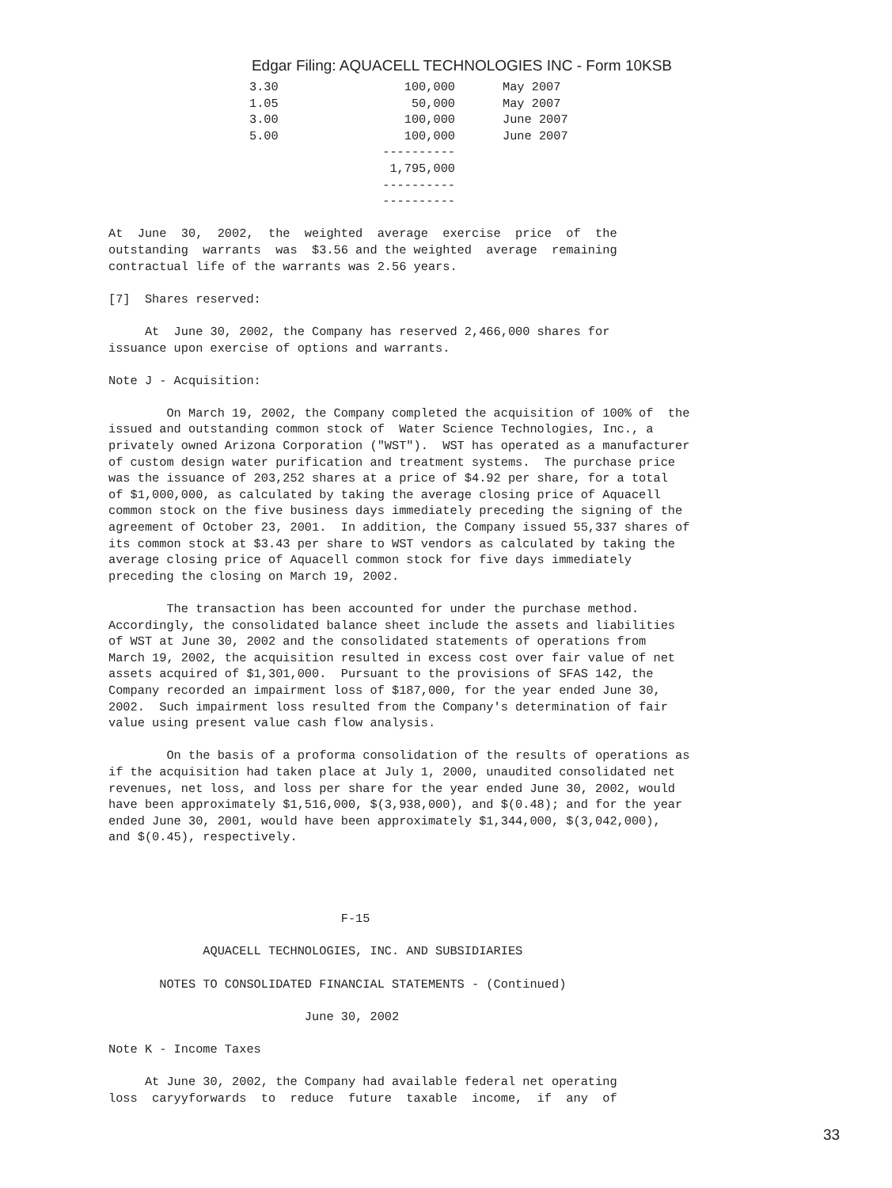Edgar Filing: AQUACELL TECHNOLOGIES INC - Form 10KSB
| 3.30 | 100,000 | May 2007 |
| 1.05 | 50,000 | May 2007 |
| 3.00 | 100,000 | June 2007 |
| 5.00 | 100,000 | June 2007 |
| | ---------- | |
| | 1,795,000 | |
| | ---------- | |
| | ---------- | |
At  June  30,  2002,  the  weighted  average  exercise  price  of  the
outstanding  warrants  was  $3.56 and the weighted  average  remaining
contractual life of the warrants was 2.56 years.

[7]  Shares reserved:

     At  June 30, 2002, the Company has reserved 2,466,000 shares for
issuance upon exercise of options and warrants.

Note J - Acquisition:

        On March 19, 2002, the Company completed the acquisition of 100% of  the
issued and outstanding common stock of  Water Science Technologies, Inc., a
privately owned Arizona Corporation ("WST").  WST has operated as a manufacturer
of custom design water purification and treatment systems.  The purchase price
was the issuance of 203,252 shares at a price of $4.92 per share, for a total
of $1,000,000, as calculated by taking the average closing price of Aquacell
common stock on the five business days immediately preceding the signing of the
agreement of October 23, 2001.  In addition, the Company issued 55,337 shares of
its common stock at $3.43 per share to WST vendors as calculated by taking the
average closing price of Aquacell common stock for five days immediately
preceding the closing on March 19, 2002.

        The transaction has been accounted for under the purchase method.
Accordingly, the consolidated balance sheet include the assets and liabilities
of WST at June 30, 2002 and the consolidated statements of operations from
March 19, 2002, the acquisition resulted in excess cost over fair value of net
assets acquired of $1,301,000.  Pursuant to the provisions of SFAS 142, the
Company recorded an impairment loss of $187,000, for the year ended June 30,
2002.  Such impairment loss resulted from the Company's determination of fair
value using present value cash flow analysis.

        On the basis of a proforma consolidation of the results of operations as
if the acquisition had taken place at July 1, 2000, unaudited consolidated net
revenues, net loss, and loss per share for the year ended June 30, 2002, would
have been approximately $1,516,000, $(3,938,000), and $(0.48); and for the year
ended June 30, 2001, would have been approximately $1,344,000, $(3,042,000),
and $(0.45), respectively.




                                F-15

             AQUACELL TECHNOLOGIES, INC. AND SUBSIDIARIES

       NOTES TO CONSOLIDATED FINANCIAL STATEMENTS - (Continued)

                           June 30, 2002

Note K - Income Taxes

     At June 30, 2002, the Company had available federal net operating
loss  caryyforwards  to  reduce  future  taxable  income,  if  any  of
33